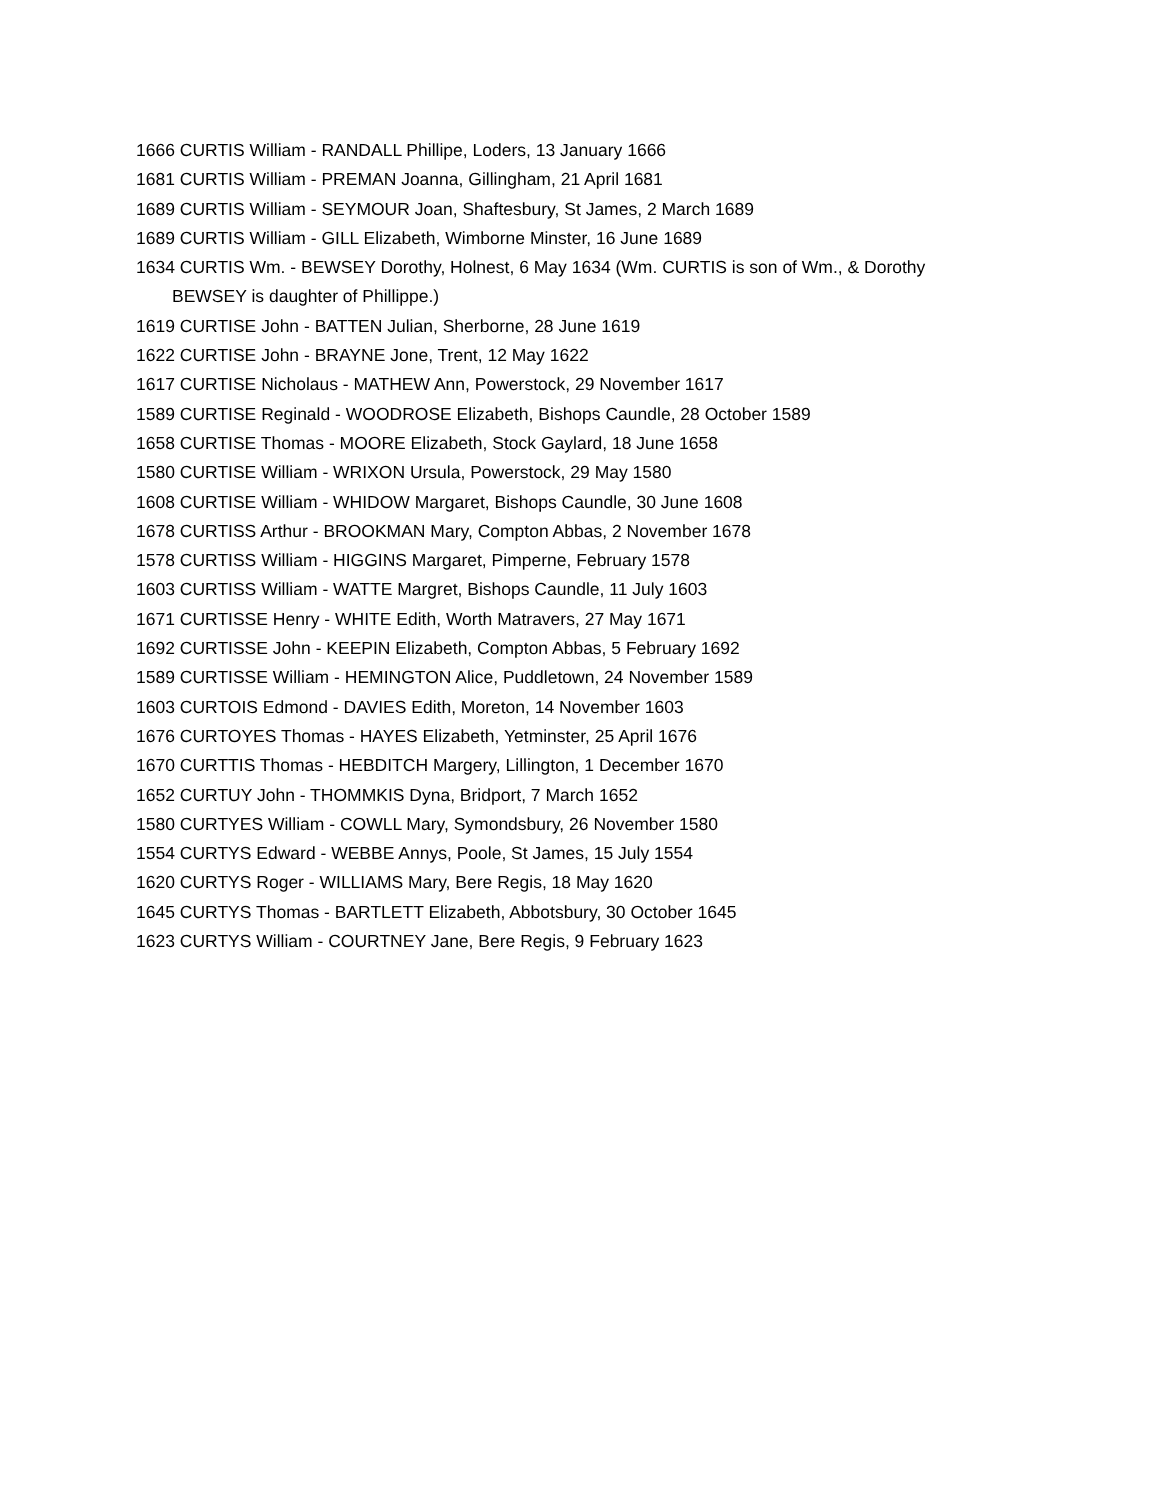1666 CURTIS William - RANDALL Phillipe, Loders, 13 January 1666
1681 CURTIS William - PREMAN Joanna, Gillingham, 21 April 1681
1689 CURTIS William - SEYMOUR Joan, Shaftesbury, St James, 2 March 1689
1689 CURTIS William - GILL Elizabeth, Wimborne Minster, 16 June 1689
1634 CURTIS Wm. - BEWSEY Dorothy, Holnest, 6 May 1634 (Wm. CURTIS is son of Wm., & Dorothy BEWSEY is daughter of Phillippe.)
1619 CURTISE John - BATTEN Julian, Sherborne, 28 June 1619
1622 CURTISE John - BRAYNE Jone, Trent, 12 May 1622
1617 CURTISE Nicholaus - MATHEW Ann, Powerstock, 29 November 1617
1589 CURTISE Reginald - WOODROSE Elizabeth, Bishops Caundle, 28 October 1589
1658 CURTISE Thomas - MOORE Elizabeth, Stock Gaylard, 18 June 1658
1580 CURTISE William - WRIXON Ursula, Powerstock, 29 May 1580
1608 CURTISE William - WHIDOW Margaret, Bishops Caundle, 30 June 1608
1678 CURTISS Arthur - BROOKMAN Mary, Compton Abbas, 2 November 1678
1578 CURTISS William - HIGGINS Margaret, Pimperne, February 1578
1603 CURTISS William - WATTE Margret, Bishops Caundle, 11 July 1603
1671 CURTISSE Henry - WHITE Edith, Worth Matravers, 27 May 1671
1692 CURTISSE John - KEEPIN Elizabeth, Compton Abbas, 5 February 1692
1589 CURTISSE William - HEMINGTON Alice, Puddletown, 24 November 1589
1603 CURTOIS Edmond - DAVIES Edith, Moreton, 14 November 1603
1676 CURTOYES Thomas - HAYES Elizabeth, Yetminster, 25 April 1676
1670 CURTTIS Thomas - HEBDITCH Margery, Lillington, 1 December 1670
1652 CURTUY John - THOMMKIS Dyna, Bridport, 7 March 1652
1580 CURTYES William - COWLL Mary, Symondsbury, 26 November 1580
1554 CURTYS Edward - WEBBE Annys, Poole, St James, 15 July 1554
1620 CURTYS Roger - WILLIAMS Mary, Bere Regis, 18 May 1620
1645 CURTYS Thomas - BARTLETT Elizabeth, Abbotsbury, 30 October 1645
1623 CURTYS William - COURTNEY Jane, Bere Regis, 9 February 1623